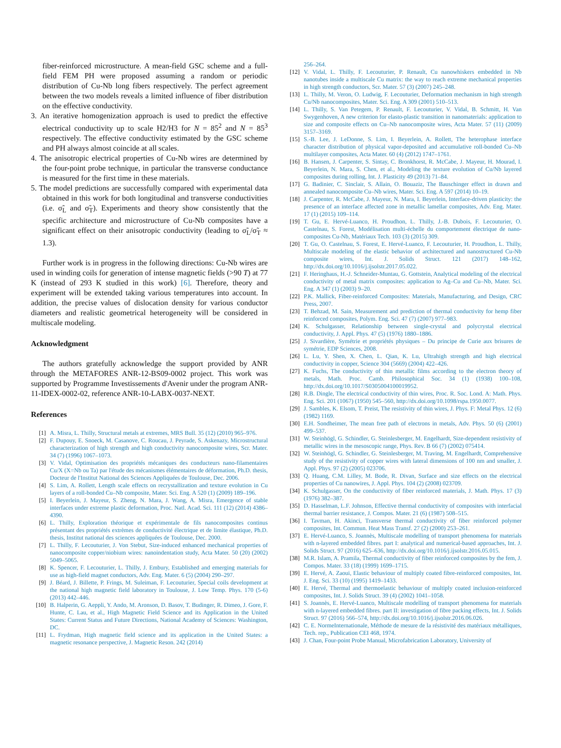fiber-reinforced microstructure. A mean-field GSC scheme and a full-field FEM PH were proposed assuming a random or periodic distribution of Cu-Nb long fibers respectively. The perfect agreement between the two models reveals a limited influence of fiber distribution on the effective conductivity.
3. An iterative homogenization approach is used to predict the effective electrical conductivity up to scale H2/H3 for N = 85<sup>2</sup> and N = 85<sup>3</sup> respectively. The effective conductivity estimated by the GSC scheme and PH always almost coincide at all scales.
4. The anisotropic electrical properties of Cu-Nb wires are determined by the four-point probe technique, in particular the transverse conductance is measured for the first time in these materials.
5. The model predictions are successfully compared with experimental data obtained in this work for both longitudinal and transverse conductivities (i.e. σ̃<sub>L</sub> and σ̃<sub>T</sub>). Experiments and theory show consistently that the specific architecture and microstructure of Cu-Nb composites have a significant effect on their anisotropic conductivity (leading to σ̃<sub>L</sub>/σ̃<sub>T</sub> ≈ 1.3).
Further work is in progress in the following directions: Cu-Nb wires are used in winding coils for generation of intense magnetic fields (>90 T) at 77 K (instead of 293 K studied in this work) [6]. Therefore, theory and experiment will be extended taking various temperatures into account. In addition, the precise values of dislocation density for various conductor diameters and realistic geometrical heterogeneity will be considered in multiscale modeling.
Acknowledgment
The authors gratefully acknowledge the support provided by ANR through the METAFORES ANR-12-BS09-0002 project. This work was supported by Programme Investissements d'Avenir under the program ANR-11-IDEX-0002-02, reference ANR-10-LABX-0037-NEXT.
References
[1] A. Misra, L. Thilly, Structural metals at extremes, MRS Bull. 35 (12) (2010) 965–976.
[2] F. Dupouy, E. Snoeck, M. Casanove, C. Roucau, J. Peyrade, S. Askenazy, Microstructural characterization of high strength and high conductivity nanocomposite wires, Scr. Mater. 34 (7) (1996) 1067–1073.
[3] V. Vidal, Optimisation des propriétés mécaniques des conducteurs nano-filamentaires Cu/X (X=Nb ou Ta) par l'étude des mécanismes élémentaires de déformation, Ph.D. thesis, Docteur de l'Institut National des Sciences Appliquées de Toulouse, Dec. 2006.
[4] S. Lim, A. Rollett, Length scale effects on recrystallization and texture evolution in Cu layers of a roll-bonded Cu–Nb composite, Mater. Sci. Eng. A 520 (1) (2009) 189–196.
[5] I. Beyerlein, J. Mayeur, S. Zheng, N. Mara, J. Wang, A. Misra, Emergence of stable interfaces under extreme plastic deformation, Proc. Natl. Acad. Sci. 111 (12) (2014) 4386–4390.
[6] L. Thilly, Exploration théorique et expérimentale de fils nanocomposites continus présentant des propriétés extrèmes de conductivité électrique et de limite élastique, Ph.D. thesis, Institut national des sciences appliquées de Toulouse, Dec. 2000.
[7] L. Thilly, F. Lecouturier, J. Von Stebut, Size-induced enhanced mechanical properties of nanocomposite copper/niobium wires: nanoindentation study, Acta Mater. 50 (20) (2002) 5049–5065.
[8] K. Spencer, F. Lecouturier, L. Thilly, J. Embury, Established and emerging materials for use as high-field magnet conductors, Adv. Eng. Mater. 6 (5) (2004) 290–297.
[9] J. Béard, J. Billette, P. Frings, M. Suleiman, F. Lecouturier, Special coils development at the national high magnetic field laboratory in Toulouse, J. Low Temp. Phys. 170 (5-6) (2013) 442–446.
[10] B. Halperin, G. Aeppli, Y. Ando, M. Aronson, D. Basov, T. Budinger, R. Dimeo, J. Gore, F. Hunte, C. Lau, et al., High Magnetic Field Science and its Application in the United States: Current Status and Future Directions, National Academy of Sciences: Washington, DC.
[11] L. Frydman, High magnetic field science and its application in the United States: a magnetic resonance perspective, J. Magnetic Reson. 242 (2014)
256–264.
[12] V. Vidal, L. Thilly, F. Lecouturier, P. Renault, Cu nanowhiskers embedded in Nb nanotubes inside a multiscale Cu matrix: the way to reach extreme mechanical properties in high strength conductors, Scr. Mater. 57 (3) (2007) 245–248.
[13] L. Thilly, M. Veron, O. Ludwig, F. Lecouturier, Deformation mechanism in high strength Cu/Nb nanocomposites, Mater. Sci. Eng. A 309 (2001) 510–513.
[14] L. Thilly, S. Van Petegem, P. Renault, F. Lecouturier, V. Vidal, B. Schmitt, H. Van Swygenhoven, A new criterion for elasto-plastic transition in nanomaterials: application to size and composite effects on Cu–Nb nanocomposite wires, Acta Mater. 57 (11) (2009) 3157–3169.
[15] S.-B. Lee, J. LeDonne, S. Lim, I. Beyerlein, A. Rollett, The heterophase interface character distribution of physical vapor-deposited and accumulative roll-bonded Cu–Nb multilayer composites, Acta Mater. 60 (4) (2012) 1747–1761.
[16] B. Hansen, J. Carpenter, S. Sintay, C. Bronkhorst, R. McCabe, J. Mayeur, H. Mourad, I. Beyerlein, N. Mara, S. Chen, et al., Modeling the texture evolution of Cu/Nb layered composites during rolling, Int. J. Plasticity 49 (2013) 71–84.
[17] G. Badinier, C. Sinclair, S. Allain, O. Bouaziz, The Bauschinger effect in drawn and annealed nanocomposite Cu–Nb wires, Mater. Sci. Eng. A 597 (2014) 10–19.
[18] J. Carpenter, R. McCabe, J. Mayeur, N. Mara, I. Beyerlein, Interface-driven plasticity: the presence of an interface affected zone in metallic lamellar composites, Adv. Eng. Mater. 17 (1) (2015) 109–114.
[19] T. Gu, E. Hervé-Luanco, H. Proudhon, L. Thilly, J.-B. Dubois, F. Lecouturier, O. Castelnau, S. Forest, Modélisation multi-échelle du comportement électrique de nano-composites Cu-Nb, Matériaux Tech. 103 (3) (2015) 309.
[20] T. Gu, O. Castelnau, S. Forest, E. Hervé-Luanco, F. Lecouturier, H. Proudhon, L. Thilly, Multiscale modeling of the elastic behavior of architectured and nanostructured Cu-Nb composite wires, Int. J. Solids Struct. 121 (2017) 148–162, http://dx.doi.org/10.1016/j.ijsolstr.2017.05.022.
[21] F. Heringhaus, H.-J. Schneider-Muntau, G. Gottstein, Analytical modeling of the electrical conductivity of metal matrix composites: application to Ag–Cu and Cu–Nb, Mater. Sci. Eng. A 347 (1) (2003) 9–20.
[22] P.K. Mallick, Fiber-reinforced Composites: Materials, Manufacturing, and Design, CRC Press, 2007.
[23] T. Behzad, M. Sain, Measurement and prediction of thermal conductivity for hemp fiber reinforced composites, Polym. Eng. Sci. 47 (7) (2007) 977–983.
[24] K. Schulgasser, Relationship between single-crystal and polycrystal electrical conductivity, J. Appl. Phys. 47 (5) (1976) 1880–1886.
[25] J. Sivardière, Symétrie et propriétés physiques – Du principe de Curie aux brisures de symétrie, EDP Sciences, 2008.
[26] L. Lu, Y. Shen, X. Chen, L. Qian, K. Lu, Ultrahigh strength and high electrical conductivity in copper, Science 304 (5669) (2004) 422–426.
[27] K. Fuchs, The conductivity of thin metallic films according to the electron theory of metals, Math. Proc. Camb. Philosophical Soc. 34 (1) (1938) 100–108, http://dx.doi.org/10.1017/S0305004100019952.
[28] R.B. Dingle, The electrical conductivity of thin wires, Proc. R. Soc. Lond. A: Math. Phys. Eng. Sci. 201 (1067) (1950) 545–560, http://dx.doi.org/10.1098/rspa.1950.0077.
[29] J. Sambles, K. Elsom, T. Preist, The resistivity of thin wires, J. Phys. F: Metal Phys. 12 (6) (1982) 1169.
[30] E.H. Sondheimer, The mean free path of electrons in metals, Adv. Phys. 50 (6) (2001) 499–537.
[31] W. Steinhögl, G. Schindler, G. Steinlesberger, M. Engelhardt, Size-dependent resistivity of metallic wires in the mesoscopic range, Phys. Rev. B 66 (7) (2002) 075414.
[32] W. Steinhögl, G. Schindler, G. Steinlesberger, M. Traving, M. Engelhardt, Comprehensive study of the resistivity of copper wires with lateral dimensions of 100 nm and smaller, J. Appl. Phys. 97 (2) (2005) 023706.
[33] Q. Huang, C.M. Lilley, M. Bode, R. Divan, Surface and size effects on the electrical properties of Cu nanowires, J. Appl. Phys. 104 (2) (2008) 023709.
[34] K. Schulgasser, On the conductivity of fiber reinforced materials, J. Math. Phys. 17 (3) (1976) 382–387.
[35] D. Hasselman, L.F. Johnson, Effective thermal conductivity of composites with interfacial thermal barrier resistance, J. Compos. Mater. 21 (6) (1987) 508–515.
[36] I. Tavman, H. Akinci, Transverse thermal conductivity of fiber reinforced polymer composites, Int. Commun. Heat Mass Transf. 27 (2) (2000) 253–261.
[37] E. Hervé-Luanco, S. Joannès, Multiscale modelling of transport phenomena for materials with n-layered embedded fibres. part I: analytical and numerical-based approaches, Int. J. Solids Struct. 97 (2016) 625–636, http://dx.doi.org/10.1016/j.ijsolstr.2016.05.015.
[38] M.R. Islam, A. Pramila, Thermal conductivity of fiber reinforced composites by the fem, J. Compos. Mater. 33 (18) (1999) 1699–1715.
[39] E. Hervé, A. Zaoui, Elastic behaviour of multiply coated fibre-reinforced composites, Int. J. Eng. Sci. 33 (10) (1995) 1419–1433.
[40] E. Hervé, Thermal and thermoelastic behaviour of multiply coated inclusion-reinforced composites, Int. J. Solids Struct. 39 (4) (2002) 1041–1058.
[41] S. Joannès, E. Hervé-Luanco, Multiscale modelling of transport phenomena for materials with n-layered embedded fibres. part II: investigation of fibre packing effects, Int. J. Solids Struct. 97 (2016) 566–574, http://dx.doi.org/10.1016/j.ijsolstr.2016.06.026.
[42] C. E. NormeInternationale, Méthode de mesure de la résistivité des matériaux métalliques, Tech. rep., Publication CEI 468, 1974.
[43] J. Chan, Four-point Probe Manual, Microfabrication Laboratory, University of